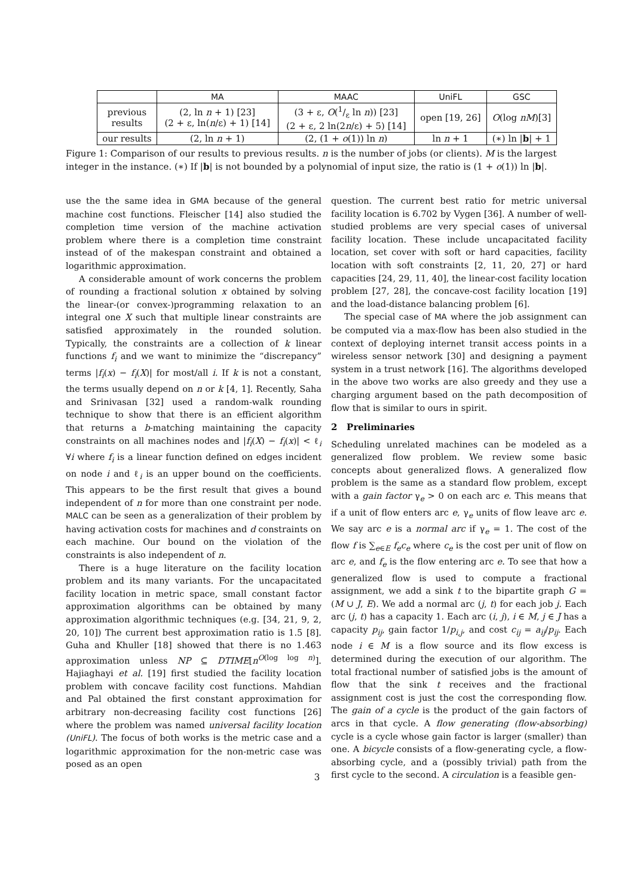| | MA | MAAC | UniFL | GSC |
| --- | --- | --- | --- | --- |
| previous results | (2, ln n + 1) [23] (2 + ε, ln( n /ε) + 1) [14] | (3 + ε, O (1/ε ln n )) [23] (2 + ε, 2 ln(2 n /ε) + 5) [14] | open [19, 26] | O (log nM )[3] |
| our results | (2, ln n + 1) | (2, (1 + o (1)) ln n ) | ln n + 1 | (∗) ln / b / + 1 |
Figure 1: Comparison of our results to previous results. n is the number of jobs (or clients). M is the largest integer in the instance. (∗) If |b| is not bounded by a polynomial of input size, the ratio is (1 + o(1)) ln |b|.
use the the same idea in GMA because of the general machine cost functions. Fleischer [14] also studied the completion time version of the machine activation problem where there is a completion time constraint instead of of the makespan constraint and obtained a logarithmic approximation.
A considerable amount of work concerns the problem of rounding a fractional solution x obtained by solving the linear-(or convex-)programming relaxation to an integral one X such that multiple linear constraints are satisfied approximately in the rounded solution. Typically, the constraints are a collection of k linear functions f<sub>i</sub> and we want to minimize the “discrepancy” terms |f<sub>i</sub>(x) − f<sub>i</sub>(X)| for most/all i. If k is not a constant, the terms usually depend on n or k [4, 1]. Recently, Saha and Srinivasan [32] used a random-walk rounding technique to show that there is an efficient algorithm that returns a b-matching maintaining the capacity constraints on all machines nodes and |f<sub>i</sub>(X) − f<sub>i</sub>(x)| < ℓ<sub>i</sub> ∀i where f<sub>i</sub> is a linear function defined on edges incident on node i and ℓ<sub>i</sub> is an upper bound on the coefficients. This appears to be the first result that gives a bound independent of n for more than one constraint per node. MALC can be seen as a generalization of their problem by having activation costs for machines and d constraints on each machine. Our bound on the violation of the constraints is also independent of n.
There is a huge literature on the facility location problem and its many variants. For the uncapacitated facility location in metric space, small constant factor approximation algorithms can be obtained by many approximation algorithmic techniques (e.g. [34, 21, 9, 2, 20, 10]) The current best approximation ratio is 1.5 [8]. Guha and Khuller [18] showed that there is no 1.463 approximation unless NP ⊆ DTIME[n<sup>O(log log n)</sup>]. Hajiaghayi et al. [19] first studied the facility location problem with concave facility cost functions. Mahdian and Pal obtained the first constant approximation for arbitrary non-decreasing facility cost functions [26] where the problem was named universal facility location (UniFL). The focus of both works is the metric case and a logarithmic approximation for the non-metric case was posed as an open
question. The current best ratio for metric universal facility location is 6.702 by Vygen [36]. A number of well-studied problems are very special cases of universal facility location. These include uncapacitated facility location, set cover with soft or hard capacities, facility location with soft constraints [2, 11, 20, 27] or hard capacities [24, 29, 11, 40], the linear-cost facility location problem [27, 28], the concave-cost facility location [19] and the load-distance balancing problem [6].
The special case of MA where the job assignment can be computed via a max-flow has been also studied in the context of deploying internet transit access points in a wireless sensor network [30] and designing a payment system in a trust network [16]. The algorithms developed in the above two works are also greedy and they use a charging argument based on the path decomposition of flow that is similar to ours in spirit.
2 Preliminaries
Scheduling unrelated machines can be modeled as a generalized flow problem. We review some basic concepts about generalized flows. A generalized flow problem is the same as a standard flow problem, except with a gain factor γ<sub>e</sub> > 0 on each arc e. This means that if a unit of flow enters arc e, γ<sub>e</sub> units of flow leave arc e. We say arc e is a normal arc if γ<sub>e</sub> = 1. The cost of the flow f is ∑<sub>e∈E</sub> f<sub>e</sub>c<sub>e</sub> where c<sub>e</sub> is the cost per unit of flow on arc e, and f<sub>e</sub> is the flow entering arc e. To see that how a generalized flow is used to compute a fractional assignment, we add a sink t to the bipartite graph G = (M ∪ J, E). We add a normal arc (j, t) for each job j. Each arc (j, t) has a capacity 1. Each arc (i, j), i ∈ M, j ∈ J has a capacity p<sub>ij</sub>, gain factor 1/p<sub>i,j</sub>, and cost c<sub>ij</sub> = a<sub>ij</sub>/p<sub>ij</sub>. Each node i ∈ M is a flow source and its flow excess is determined during the execution of our algorithm. The total fractional number of satisfied jobs is the amount of flow that the sink t receives and the fractional assignment cost is just the cost the corresponding flow. The gain of a cycle is the product of the gain factors of arcs in that cycle. A flow generating (flow-absorbing) cycle is a cycle whose gain factor is larger (smaller) than one. A bicycle consists of a flow-generating cycle, a flow-absorbing cycle, and a (possibly trivial) path from the first cycle to the second. A circulation is a feasible gen-
3